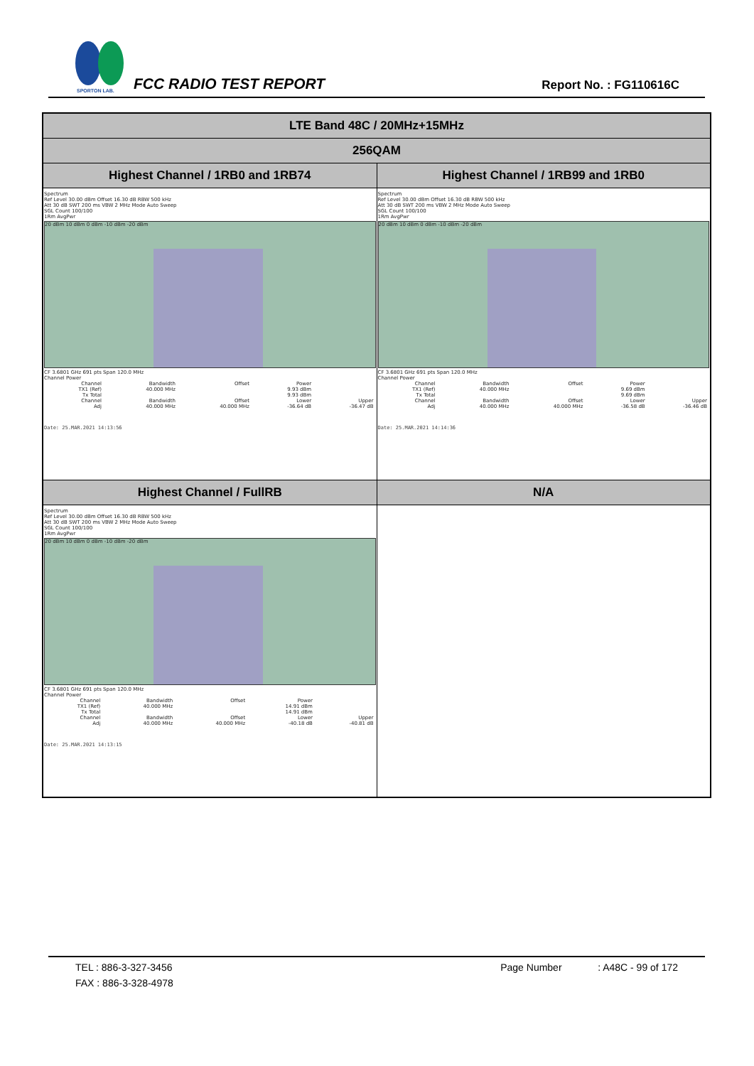SPORTON LAB.
FCC RADIO TEST REPORT Report No. : FG110616C
| LTE Band 48C / 20MHz+15MHz | |
| 256QAM | |
| Highest Channel / 1RB0 and 1RB74 | Highest Channel / 1RB99 and 1RB0 |
| Spectrum Ref Level 30.00 dBm Offset 16.30 dB RBW 500 kHz Att 30 dB SWT 200 ms VBW 2 MHz Mode Auto Sweep SGL Count 100/100 1Rm AvgPwr 20 dBm 10 dBm 0 dBm -10 dBm -20 dBm CF 3.6801 GHz 691 pts Span 120.0 MHz Channel Power / Channel / Bandwidth / Offset / Power / / / TX1 (Ref) / 40.000 MHz / / 9.93 dBm / / / Tx Total / / / 9.93 dBm / / / Channel / Bandwidth / Offset / Lower / Upper / / Adj / 40.000 MHz / 40.000 MHz / -36.64 dB / -36.47 dB / Date: 25.MAR.2021 14:13:56 | Spectrum Ref Level 30.00 dBm Offset 16.30 dB RBW 500 kHz Att 30 dB SWT 200 ms VBW 2 MHz Mode Auto Sweep SGL Count 100/100 1Rm AvgPwr 20 dBm 10 dBm 0 dBm -10 dBm -20 dBm CF 3.6801 GHz 691 pts Span 120.0 MHz Channel Power / Channel / Bandwidth / Offset / Power / / / TX1 (Ref) / 40.000 MHz / / 9.69 dBm / / / Tx Total / / / 9.69 dBm / / / Channel / Bandwidth / Offset / Lower / Upper / / Adj / 40.000 MHz / 40.000 MHz / -36.58 dB / -36.46 dB / Date: 25.MAR.2021 14:14:36 |
| Highest Channel / FullRB | N/A |
| Spectrum Ref Level 30.00 dBm Offset 16.30 dB RBW 500 kHz Att 30 dB SWT 200 ms VBW 2 MHz Mode Auto Sweep SGL Count 100/100 1Rm AvgPwr 20 dBm 10 dBm 0 dBm -10 dBm -20 dBm CF 3.6801 GHz 691 pts Span 120.0 MHz Channel Power / Channel / Bandwidth / Offset / Power / / / TX1 (Ref) / 40.000 MHz / / 14.91 dBm / / / Tx Total / / / 14.91 dBm / / / Channel / Bandwidth / Offset / Lower / Upper / / Adj / 40.000 MHz / 40.000 MHz / -40.18 dB / -40.81 dB / Date: 25.MAR.2021 14:13:15 | |
TEL : 886-3-327-3456 Page Number : A48C - 99 of 172
FAX : 886-3-328-4978